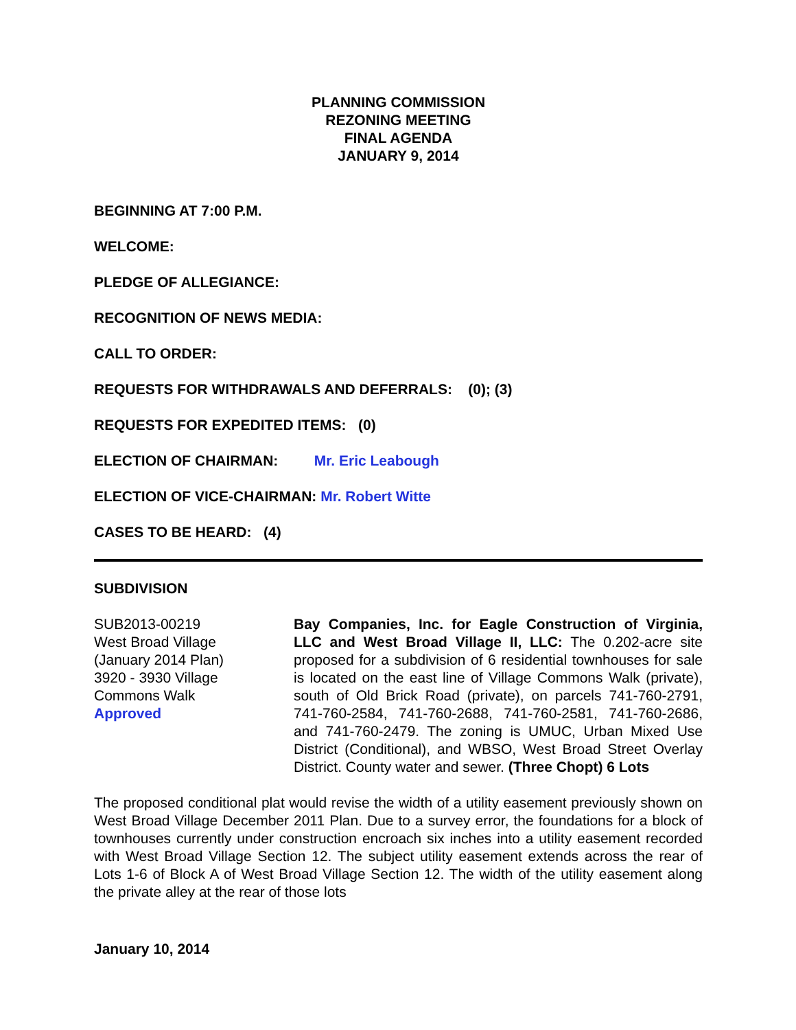PLANNING COMMISSION
REZONING MEETING
FINAL AGENDA
JANUARY 9, 2014
BEGINNING AT 7:00 P.M.
WELCOME:
PLEDGE OF ALLEGIANCE:
RECOGNITION OF NEWS MEDIA:
CALL TO ORDER:
REQUESTS FOR WITHDRAWALS AND DEFERRALS: (0); (3)
REQUESTS FOR EXPEDITED ITEMS: (0)
ELECTION OF CHAIRMAN: Mr. Eric Leabough
ELECTION OF VICE-CHAIRMAN: Mr. Robert Witte
CASES TO BE HEARD: (4)
SUBDIVISION
SUB2013-00219
West Broad Village
(January 2014 Plan)
3920 - 3930 Village
Commons Walk
Approved
Bay Companies, Inc. for Eagle Construction of Virginia, LLC and West Broad Village II, LLC: The 0.202-acre site proposed for a subdivision of 6 residential townhouses for sale is located on the east line of Village Commons Walk (private), south of Old Brick Road (private), on parcels 741-760-2791, 741-760-2584, 741-760-2688, 741-760-2581, 741-760-2686, and 741-760-2479. The zoning is UMUC, Urban Mixed Use District (Conditional), and WBSO, West Broad Street Overlay District. County water and sewer. (Three Chopt) 6 Lots
The proposed conditional plat would revise the width of a utility easement previously shown on West Broad Village December 2011 Plan. Due to a survey error, the foundations for a block of townhouses currently under construction encroach six inches into a utility easement recorded with West Broad Village Section 12. The subject utility easement extends across the rear of Lots 1-6 of Block A of West Broad Village Section 12. The width of the utility easement along the private alley at the rear of those lots
January 10, 2014